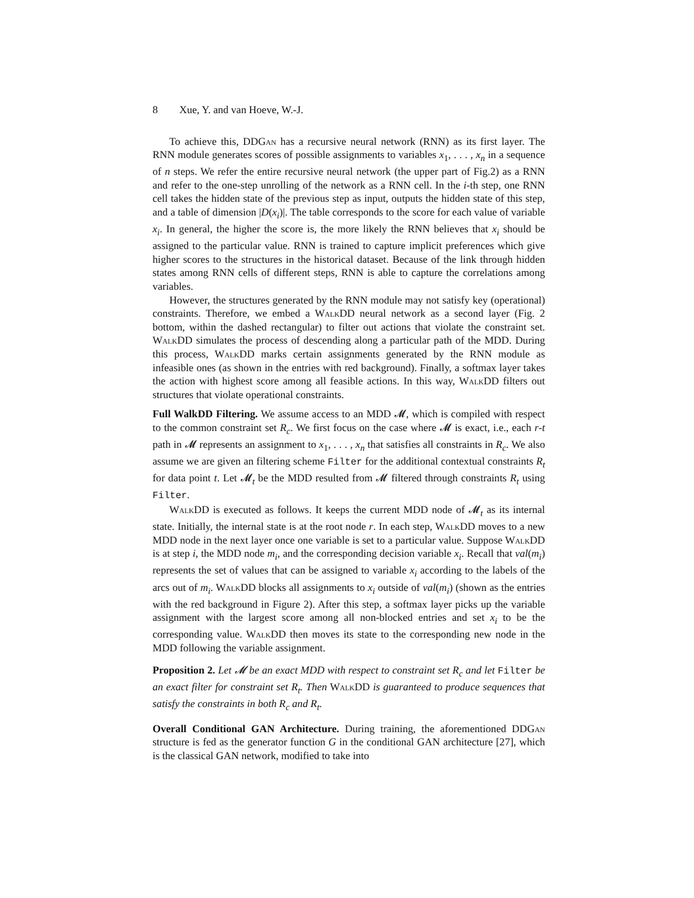8 Xue, Y. and van Hoeve, W.-J.
To achieve this, DDGan has a recursive neural network (RNN) as its first layer. The RNN module generates scores of possible assignments to variables x<sub>1</sub>, . . . , x<sub>n</sub> in a sequence of n steps. We refer the entire recursive neural network (the upper part of Fig.2) as a RNN and refer to the one-step unrolling of the network as a RNN cell. In the i-th step, one RNN cell takes the hidden state of the previous step as input, outputs the hidden state of this step, and a table of dimension |D(x<sub>i</sub>)|. The table corresponds to the score for each value of variable x<sub>i</sub>. In general, the higher the score is, the more likely the RNN believes that x<sub>i</sub> should be assigned to the particular value. RNN is trained to capture implicit preferences which give higher scores to the structures in the historical dataset. Because of the link through hidden states among RNN cells of different steps, RNN is able to capture the correlations among variables.
However, the structures generated by the RNN module may not satisfy key (operational) constraints. Therefore, we embed a Walk DD neural network as a second layer (Fig. 2 bottom, within the dashed rectangular) to filter out actions that violate the constraint set. Walk DD simulates the process of descending along a particular path of the MDD. During this process, Walk DD marks certain assignments generated by the RNN module as infeasible ones (as shown in the entries with red background). Finally, a softmax layer takes the action with highest score among all feasible actions. In this way, Walk DD filters out structures that violate operational constraints.
Full WalkDD Filtering. We assume access to an MDD 𝓜, which is compiled with respect to the common constraint set R<sub>c</sub>. We first focus on the case where 𝓜 is exact, i.e., each r-t path in 𝓜 represents an assignment to x<sub>1</sub>, . . . , x<sub>n</sub> that satisfies all constraints in R<sub>c</sub>. We also assume we are given an filtering scheme Filter for the additional contextual constraints R<sub>t</sub> for data point t. Let 𝓜<sub>t</sub> be the MDD resulted from 𝓜 filtered through constraints R<sub>t</sub> using Filter.
Walk DD is executed as follows. It keeps the current MDD node of 𝓜<sub>t</sub> as its internal state. Initially, the internal state is at the root node r. In each step, Walk DD moves to a new MDD node in the next layer once one variable is set to a particular value. Suppose Walk DD is at step i, the MDD node m<sub>i</sub>, and the corresponding decision variable x<sub>i</sub>. Recall that val(m<sub>i</sub>) represents the set of values that can be assigned to variable x<sub>i</sub> according to the labels of the arcs out of m<sub>i</sub>. Walk DD blocks all assignments to x<sub>i</sub> outside of val(m<sub>i</sub>) (shown as the entries with the red background in Figure 2). After this step, a softmax layer picks up the variable assignment with the largest score among all non-blocked entries and set x<sub>i</sub> to be the corresponding value. Walk DD then moves its state to the corresponding new node in the MDD following the variable assignment.
Proposition 2. Let 𝓜 be an exact MDD with respect to constraint set R<sub>c</sub> and let Filter be an exact filter for constraint set R<sub>t</sub>. Then Walk DD is guaranteed to produce sequences that satisfy the constraints in both R<sub>c</sub> and R<sub>t</sub>.
Overall Conditional GAN Architecture. During training, the aforementioned DDGan structure is fed as the generator function G in the conditional GAN architecture [27], which is the classical GAN network, modified to take into